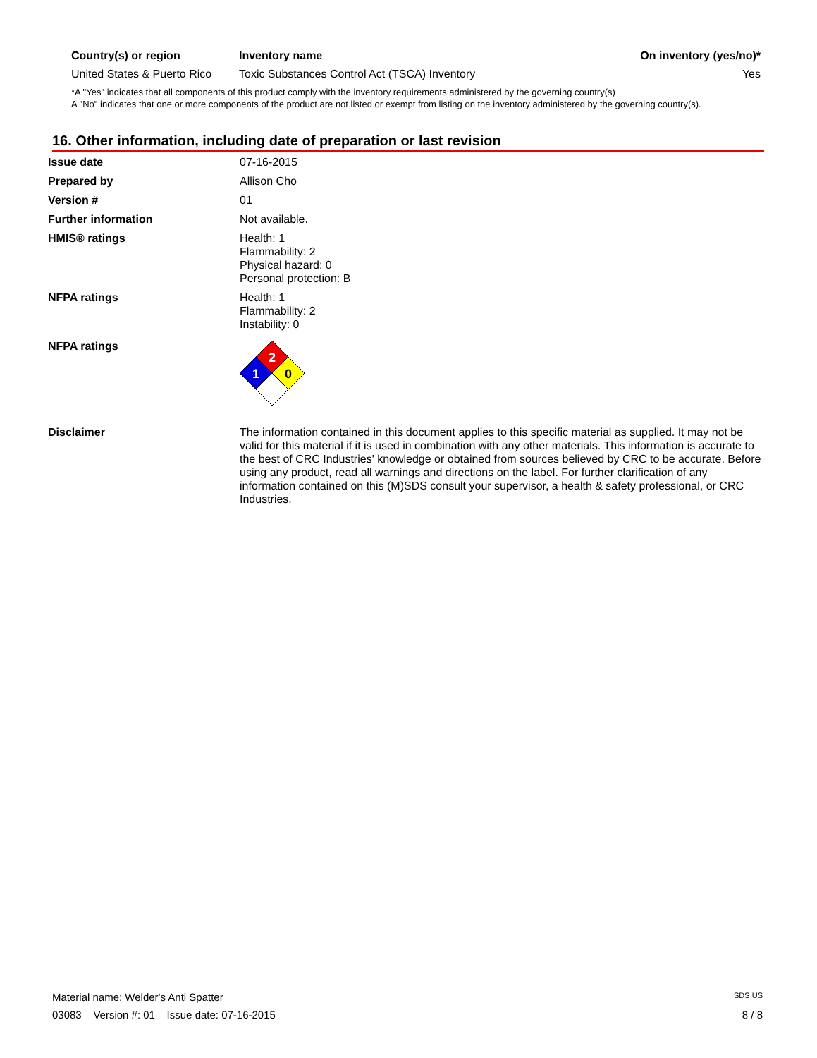| Country(s) or region | Inventory name | On inventory (yes/no)* |
| --- | --- | --- |
| United States & Puerto Rico | Toxic Substances Control Act (TSCA) Inventory | Yes |
*A "Yes" indicates that all components of this product comply with the inventory requirements administered by the governing country(s)
A "No" indicates that one or more components of the product are not listed or exempt from listing on the inventory administered by the governing country(s).
16. Other information, including date of preparation or last revision
Issue date 07-16-2015
Prepared by Allison Cho
Version # 01
Further information Not available.
HMIS® ratings Health: 1
Flammability: 2
Physical hazard: 0
Personal protection: B
NFPA ratings Health: 1
Flammability: 2
Instability: 0
NFPA ratings
2
1
0
Disclaimer The information contained in this document applies to this specific material as supplied. It may not be valid for this material if it is used in combination with any other materials. This information is accurate to the best of CRC Industries' knowledge or obtained from sources believed by CRC to be accurate. Before using any product, read all warnings and directions on the label. For further clarification of any information contained on this (M)SDS consult your supervisor, a health & safety professional, or CRC Industries.
Material name: Welder's Anti Spatter SDS US
03083 Version #: 01 Issue date: 07-16-2015 8 / 8